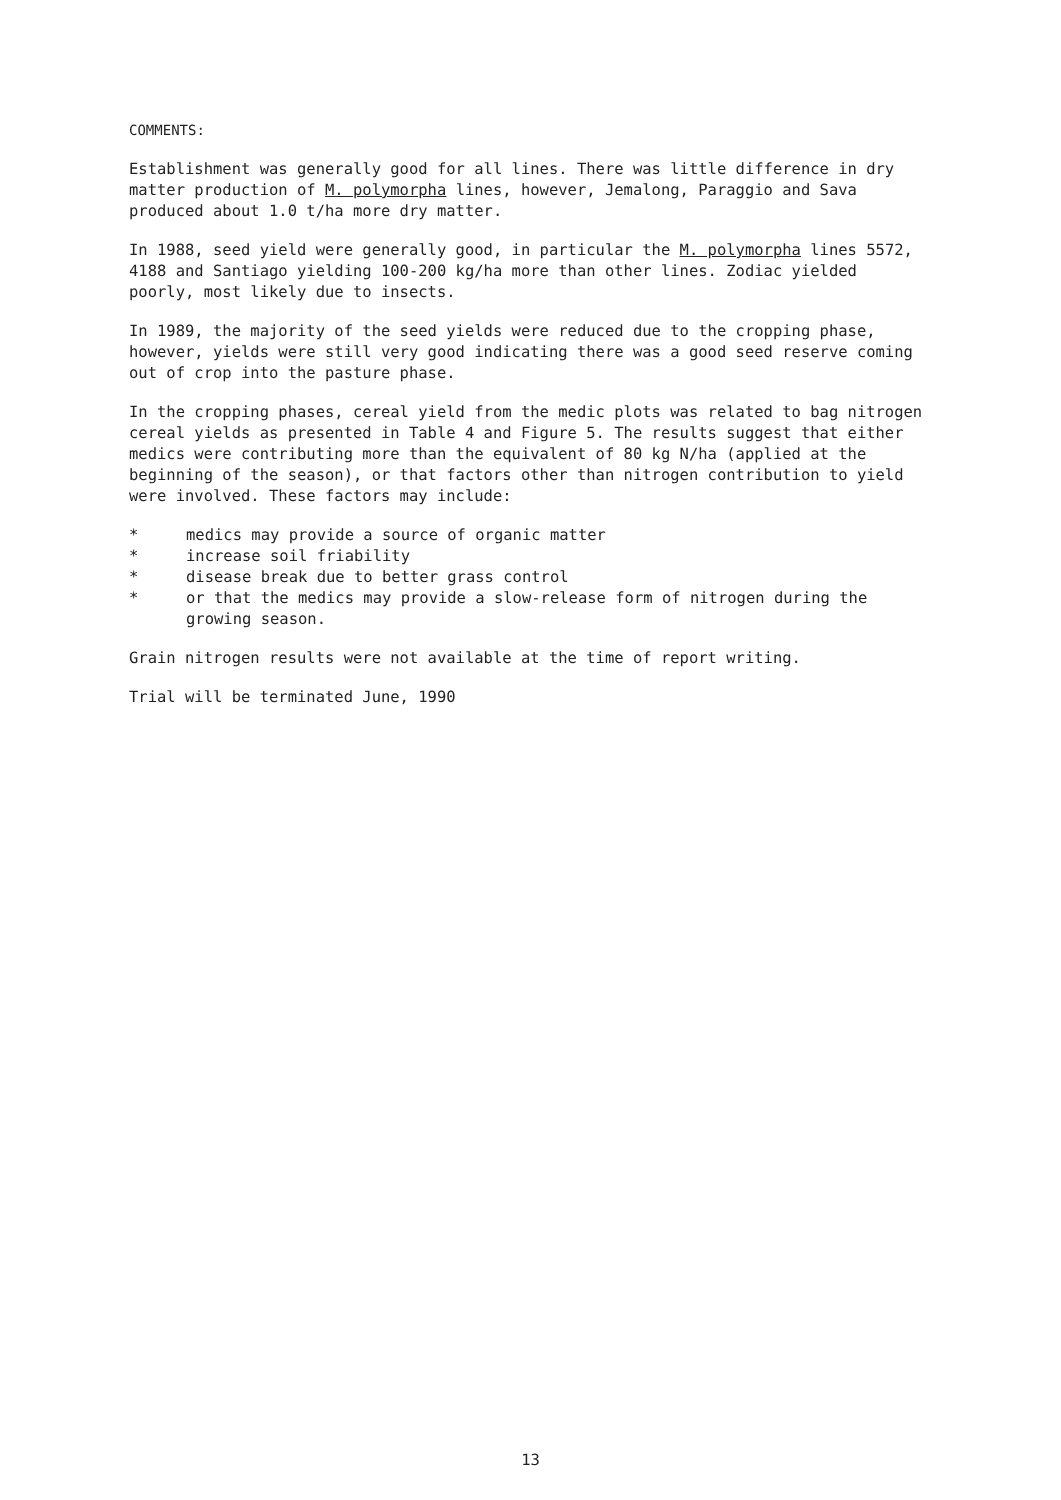COMMENTS:
Establishment was generally good for all lines. There was little difference in dry matter production of M. polymorpha lines, however, Jemalong, Paraggio and Sava produced about 1.0 t/ha more dry matter.
In 1988, seed yield were generally good, in particular the M. polymorpha lines 5572, 4188 and Santiago yielding 100-200 kg/ha more than other lines. Zodiac yielded poorly, most likely due to insects.
In 1989, the majority of the seed yields were reduced due to the cropping phase, however, yields were still very good indicating there was a good seed reserve coming out of crop into the pasture phase.
In the cropping phases, cereal yield from the medic plots was related to bag nitrogen cereal yields as presented in Table 4 and Figure 5. The results suggest that either medics were contributing more than the equivalent of 80 kg N/ha (applied at the beginning of the season), or that factors other than nitrogen contribution to yield were involved. These factors may include:
* medics may provide a source of organic matter
* increase soil friability
* disease break due to better grass control
* or that the medics may provide a slow-release form of nitrogen during the growing season.
Grain nitrogen results were not available at the time of report writing.
Trial will be terminated June, 1990
13